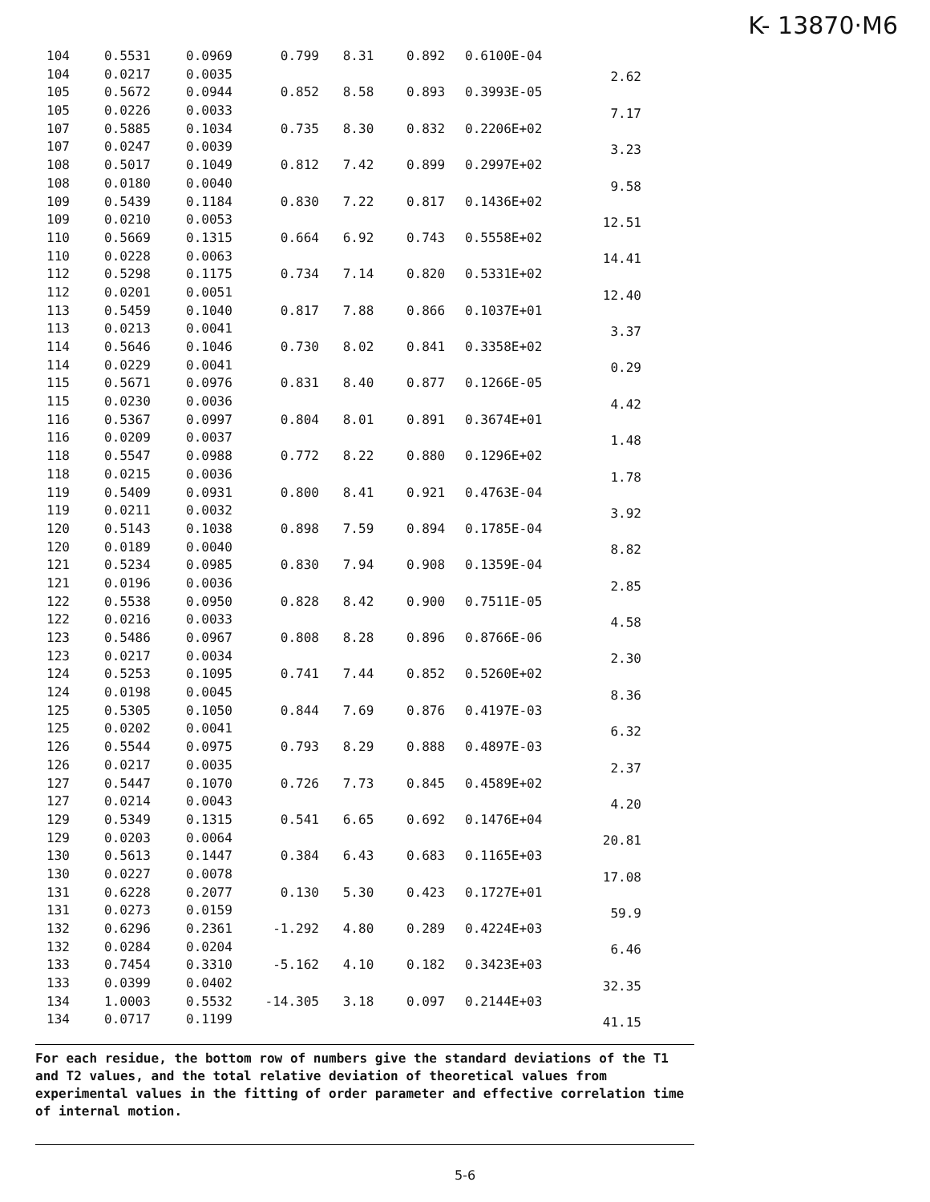K- 13870·M6
| 104 | 0.5531 | 0.0969 | 0.799 | 8.31 | 0.892 | 0.6100E-04 | |
| 104 | 0.0217 | 0.0035 | | | | | 2.62 |
| 105 | 0.5672 | 0.0944 | 0.852 | 8.58 | 0.893 | 0.3993E-05 | |
| 105 | 0.0226 | 0.0033 | | | | | 7.17 |
| 107 | 0.5885 | 0.1034 | 0.735 | 8.30 | 0.832 | 0.2206E+02 | |
| 107 | 0.0247 | 0.0039 | | | | | 3.23 |
| 108 | 0.5017 | 0.1049 | 0.812 | 7.42 | 0.899 | 0.2997E+02 | |
| 108 | 0.0180 | 0.0040 | | | | | 9.58 |
| 109 | 0.5439 | 0.1184 | 0.830 | 7.22 | 0.817 | 0.1436E+02 | |
| 109 | 0.0210 | 0.0053 | | | | | 12.51 |
| 110 | 0.5669 | 0.1315 | 0.664 | 6.92 | 0.743 | 0.5558E+02 | |
| 110 | 0.0228 | 0.0063 | | | | | 14.41 |
| 112 | 0.5298 | 0.1175 | 0.734 | 7.14 | 0.820 | 0.5331E+02 | |
| 112 | 0.0201 | 0.0051 | | | | | 12.40 |
| 113 | 0.5459 | 0.1040 | 0.817 | 7.88 | 0.866 | 0.1037E+01 | |
| 113 | 0.0213 | 0.0041 | | | | | 3.37 |
| 114 | 0.5646 | 0.1046 | 0.730 | 8.02 | 0.841 | 0.3358E+02 | |
| 114 | 0.0229 | 0.0041 | | | | | 0.29 |
| 115 | 0.5671 | 0.0976 | 0.831 | 8.40 | 0.877 | 0.1266E-05 | |
| 115 | 0.0230 | 0.0036 | | | | | 4.42 |
| 116 | 0.5367 | 0.0997 | 0.804 | 8.01 | 0.891 | 0.3674E+01 | |
| 116 | 0.0209 | 0.0037 | | | | | 1.48 |
| 118 | 0.5547 | 0.0988 | 0.772 | 8.22 | 0.880 | 0.1296E+02 | |
| 118 | 0.0215 | 0.0036 | | | | | 1.78 |
| 119 | 0.5409 | 0.0931 | 0.800 | 8.41 | 0.921 | 0.4763E-04 | |
| 119 | 0.0211 | 0.0032 | | | | | 3.92 |
| 120 | 0.5143 | 0.1038 | 0.898 | 7.59 | 0.894 | 0.1785E-04 | |
| 120 | 0.0189 | 0.0040 | | | | | 8.82 |
| 121 | 0.5234 | 0.0985 | 0.830 | 7.94 | 0.908 | 0.1359E-04 | |
| 121 | 0.0196 | 0.0036 | | | | | 2.85 |
| 122 | 0.5538 | 0.0950 | 0.828 | 8.42 | 0.900 | 0.7511E-05 | |
| 122 | 0.0216 | 0.0033 | | | | | 4.58 |
| 123 | 0.5486 | 0.0967 | 0.808 | 8.28 | 0.896 | 0.8766E-06 | |
| 123 | 0.0217 | 0.0034 | | | | | 2.30 |
| 124 | 0.5253 | 0.1095 | 0.741 | 7.44 | 0.852 | 0.5260E+02 | |
| 124 | 0.0198 | 0.0045 | | | | | 8.36 |
| 125 | 0.5305 | 0.1050 | 0.844 | 7.69 | 0.876 | 0.4197E-03 | |
| 125 | 0.0202 | 0.0041 | | | | | 6.32 |
| 126 | 0.5544 | 0.0975 | 0.793 | 8.29 | 0.888 | 0.4897E-03 | |
| 126 | 0.0217 | 0.0035 | | | | | 2.37 |
| 127 | 0.5447 | 0.1070 | 0.726 | 7.73 | 0.845 | 0.4589E+02 | |
| 127 | 0.0214 | 0.0043 | | | | | 4.20 |
| 129 | 0.5349 | 0.1315 | 0.541 | 6.65 | 0.692 | 0.1476E+04 | |
| 129 | 0.0203 | 0.0064 | | | | | 20.81 |
| 130 | 0.5613 | 0.1447 | 0.384 | 6.43 | 0.683 | 0.1165E+03 | |
| 130 | 0.0227 | 0.0078 | | | | | 17.08 |
| 131 | 0.6228 | 0.2077 | 0.130 | 5.30 | 0.423 | 0.1727E+01 | |
| 131 | 0.0273 | 0.0159 | | | | | 59.9 |
| 132 | 0.6296 | 0.2361 | -1.292 | 4.80 | 0.289 | 0.4224E+03 | |
| 132 | 0.0284 | 0.0204 | | | | | 6.46 |
| 133 | 0.7454 | 0.3310 | -5.162 | 4.10 | 0.182 | 0.3423E+03 | |
| 133 | 0.0399 | 0.0402 | | | | | 32.35 |
| 134 | 1.0003 | 0.5532 | -14.305 | 3.18 | 0.097 | 0.2144E+03 | |
| 134 | 0.0717 | 0.1199 | | | | | 41.15 |
For each residue, the bottom row of numbers give the standard deviations of the T1 and T2 values, and the total relative deviation of theoretical values from experimental values in the fitting of order parameter and effective correlation time of internal motion.
5-6